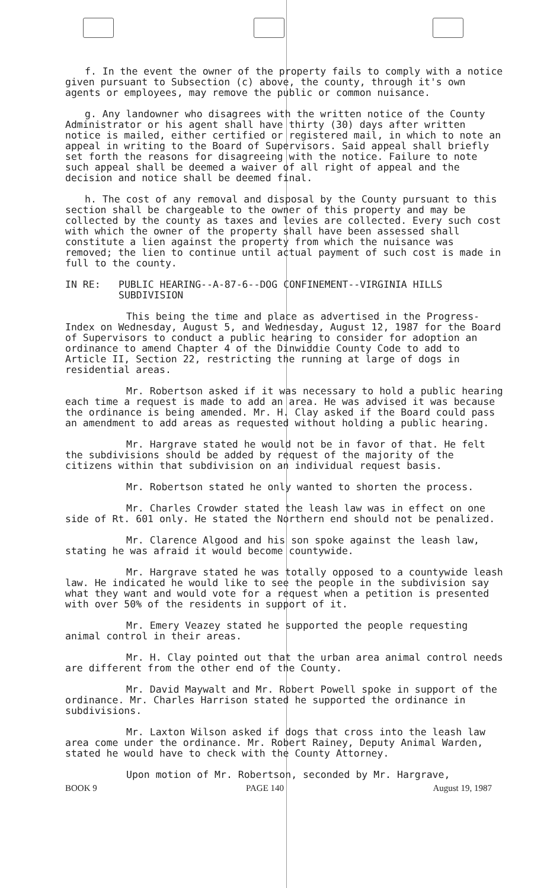f. In the event the owner of the property fails to comply with a notice given pursuant to Subsection (c) above, the county, through it's own agents or employees, may remove the public or common nuisance.
g. Any landowner who disagrees with the written notice of the County Administrator or his agent shall have thirty (30) days after written notice is mailed, either certified or registered mail, in which to note an appeal in writing to the Board of Supervisors. Said appeal shall briefly set forth the reasons for disagreeing with the notice. Failure to note such appeal shall be deemed a waiver of all right of appeal and the decision and notice shall be deemed final.
h. The cost of any removal and disposal by the County pursuant to this section shall be chargeable to the owner of this property and may be collected by the county as taxes and levies are collected. Every such cost with which the owner of the property shall have been assessed shall constitute a lien against the property from which the nuisance was removed; the lien to continue until actual payment of such cost is made in full to the county.
IN RE: PUBLIC HEARING--A-87-6--DOG CONFINEMENT--VIRGINIA HILLS SUBDIVISION
This being the time and place as advertised in the Progress-Index on Wednesday, August 5, and Wednesday, August 12, 1987 for the Board of Supervisors to conduct a public hearing to consider for adoption an ordinance to amend Chapter 4 of the Dinwiddie County Code to add to Article II, Section 22, restricting the running at large of dogs in residential areas.
Mr. Robertson asked if it was necessary to hold a public hearing each time a request is made to add an area. He was advised it was because the ordinance is being amended. Mr. H. Clay asked if the Board could pass an amendment to add areas as requested without holding a public hearing.
Mr. Hargrave stated he would not be in favor of that. He felt the subdivisions should be added by request of the majority of the citizens within that subdivision on an individual request basis.
Mr. Robertson stated he only wanted to shorten the process.
Mr. Charles Crowder stated the leash law was in effect on one side of Rt. 601 only. He stated the Northern end should not be penalized.
Mr. Clarence Algood and his son spoke against the leash law, stating he was afraid it would become countywide.
Mr. Hargrave stated he was totally opposed to a countywide leash law. He indicated he would like to see the people in the subdivision say what they want and would vote for a request when a petition is presented with over 50% of the residents in support of it.
Mr. Emery Veazey stated he supported the people requesting animal control in their areas.
Mr. H. Clay pointed out that the urban area animal control needs are different from the other end of the County.
Mr. David Maywalt and Mr. Robert Powell spoke in support of the ordinance. Mr. Charles Harrison stated he supported the ordinance in subdivisions.
Mr. Laxton Wilson asked if dogs that cross into the leash law area come under the ordinance. Mr. Robert Rainey, Deputy Animal Warden, stated he would have to check with the County Attorney.
Upon motion of Mr. Robertson, seconded by Mr. Hargrave,
BOOK 9 PAGE 140 August 19, 1987